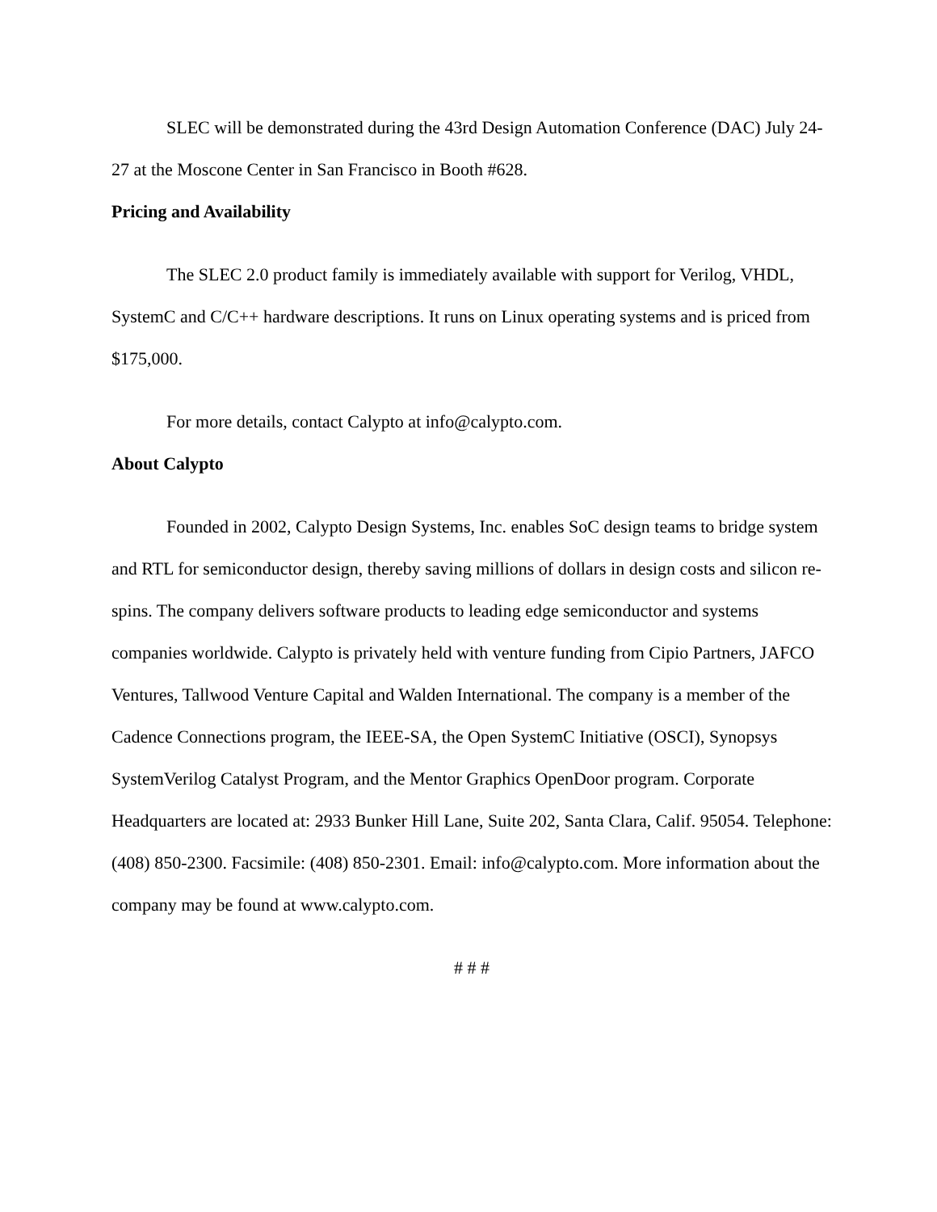SLEC will be demonstrated during the 43rd Design Automation Conference (DAC) July 24-27 at the Moscone Center in San Francisco in Booth #628.
Pricing and Availability
The SLEC 2.0 product family is immediately available with support for Verilog, VHDL, SystemC and C/C++ hardware descriptions. It runs on Linux operating systems and is priced from $175,000.
For more details, contact Calypto at info@calypto.com.
About Calypto
Founded in 2002, Calypto Design Systems, Inc. enables SoC design teams to bridge system and RTL for semiconductor design, thereby saving millions of dollars in design costs and silicon re-spins. The company delivers software products to leading edge semiconductor and systems companies worldwide. Calypto is privately held with venture funding from Cipio Partners, JAFCO Ventures, Tallwood Venture Capital and Walden International. The company is a member of the Cadence Connections program, the IEEE-SA, the Open SystemC Initiative (OSCI), Synopsys SystemVerilog Catalyst Program, and the Mentor Graphics OpenDoor program. Corporate Headquarters are located at: 2933 Bunker Hill Lane, Suite 202, Santa Clara, Calif. 95054. Telephone: (408) 850-2300. Facsimile: (408) 850-2301. Email: info@calypto.com. More information about the company may be found at www.calypto.com.
# # #